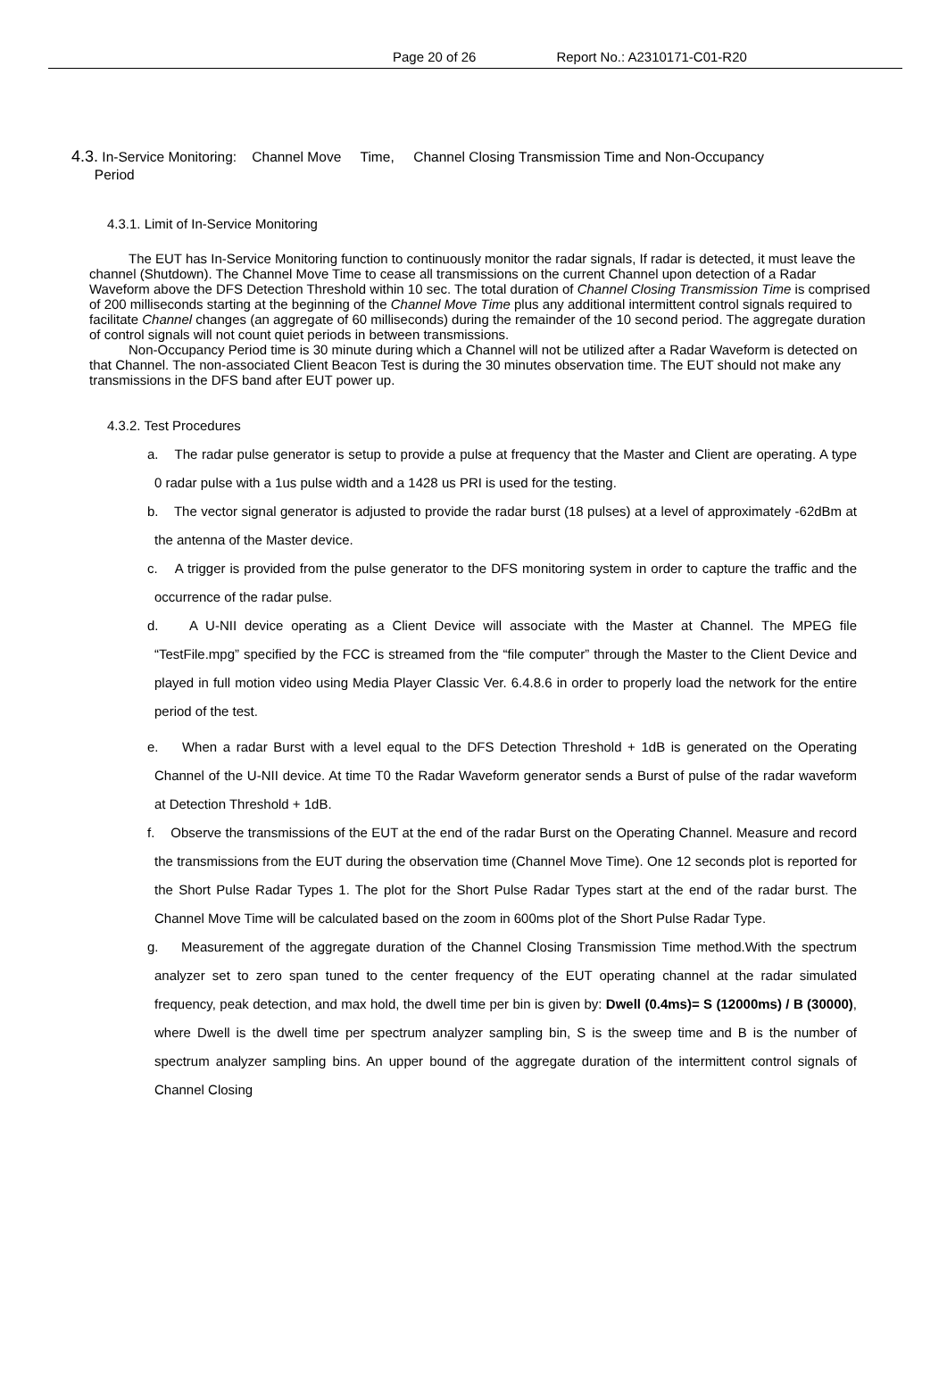Page 20 of 26 Report No.: A2310171-C01-R20
4.3. In-Service Monitoring: Channel Move Time, Channel Closing Transmission Time and Non-Occupancy
Period
4.3.1. Limit of In-Service Monitoring
The EUT has In-Service Monitoring function to continuously monitor the radar signals, If radar is detected, it must leave the channel (Shutdown). The Channel Move Time to cease all transmissions on the current Channel upon detection of a Radar Waveform above the DFS Detection Threshold within 10 sec. The total duration of Channel Closing Transmission Time is comprised of 200 milliseconds starting at the beginning of the Channel Move Time plus any additional intermittent control signals required to facilitate Channel changes (an aggregate of 60 milliseconds) during the remainder of the 10 second period. The aggregate duration of control signals will not count quiet periods in between transmissions.
Non-Occupancy Period time is 30 minute during which a Channel will not be utilized after a Radar Waveform is detected on that Channel. The non-associated Client Beacon Test is during the 30 minutes observation time. The EUT should not make any transmissions in the DFS band after EUT power up.
4.3.2. Test Procedures
a. The radar pulse generator is setup to provide a pulse at frequency that the Master and Client are operating. A type 0 radar pulse with a 1us pulse width and a 1428 us PRI is used for the testing.
b. The vector signal generator is adjusted to provide the radar burst (18 pulses) at a level of approximately -62dBm at the antenna of the Master device.
c. A trigger is provided from the pulse generator to the DFS monitoring system in order to capture the traffic and the occurrence of the radar pulse.
d. A U-NII device operating as a Client Device will associate with the Master at Channel. The MPEG file “TestFile.mpg” specified by the FCC is streamed from the “file computer” through the Master to the Client Device and played in full motion video using Media Player Classic Ver. 6.4.8.6 in order to properly load the network for the entire period of the test.
e. When a radar Burst with a level equal to the DFS Detection Threshold + 1dB is generated on the Operating Channel of the U-NII device. At time T0 the Radar Waveform generator sends a Burst of pulse of the radar waveform at Detection Threshold + 1dB.
f. Observe the transmissions of the EUT at the end of the radar Burst on the Operating Channel. Measure and record the transmissions from the EUT during the observation time (Channel Move Time). One 12 seconds plot is reported for the Short Pulse Radar Types 1. The plot for the Short Pulse Radar Types start at the end of the radar burst. The Channel Move Time will be calculated based on the zoom in 600ms plot of the Short Pulse Radar Type.
g. Measurement of the aggregate duration of the Channel Closing Transmission Time method.With the spectrum analyzer set to zero span tuned to the center frequency of the EUT operating channel at the radar simulated frequency, peak detection, and max hold, the dwell time per bin is given by: Dwell (0.4ms)= S (12000ms) / B (30000), where Dwell is the dwell time per spectrum analyzer sampling bin, S is the sweep time and B is the number of spectrum analyzer sampling bins. An upper bound of the aggregate duration of the intermittent control signals of Channel Closing